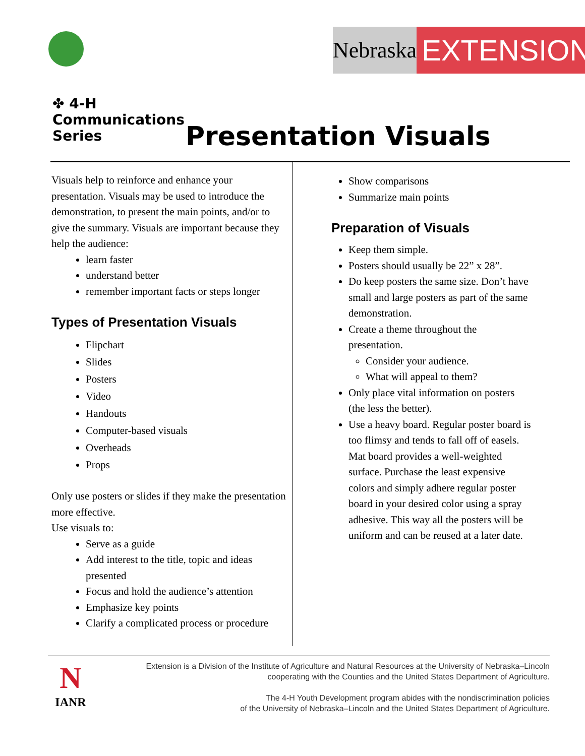✤ 4-H
Communications
Series
Nebraska
EXTENSION
Presentation Visuals
Visuals help to reinforce and enhance your presentation. Visuals may be used to introduce the demonstration, to present the main points, and/or to give the summary. Visuals are important because they help the audience:
learn faster
understand better
remember important facts or steps longer
Types of Presentation Visuals
Flipchart
Slides
Posters
Video
Handouts
Computer-based visuals
Overheads
Props
Only use posters or slides if they make the presentation more effective.
Use visuals to:
Serve as a guide
Add interest to the title, topic and ideas presented
Focus and hold the audience’s attention
Emphasize key points
Clarify a complicated process or procedure
Show comparisons
Summarize main points
Preparation of Visuals
Keep them simple.
Posters should usually be 22” x 28”.
Do keep posters the same size. Don’t have small and large posters as part of the same demonstration.
Create a theme throughout the presentation.
Consider your audience.
What will appeal to them?
Only place vital information on posters (the less the better).
Use a heavy board. Regular poster board is too flimsy and tends to fall off of easels. Mat board provides a well-weighted surface. Purchase the least expensive colors and simply adhere regular poster board in your desired color using a spray adhesive. This way all the posters will be uniform and can be reused at a later date.
N
IANR
Extension is a Division of the Institute of Agriculture and Natural Resources at the University of Nebraska–Lincoln
cooperating with the Counties and the United States Department of Agriculture.
The 4-H Youth Development program abides with the nondiscrimination policies
of the University of Nebraska–Lincoln and the United States Department of Agriculture.